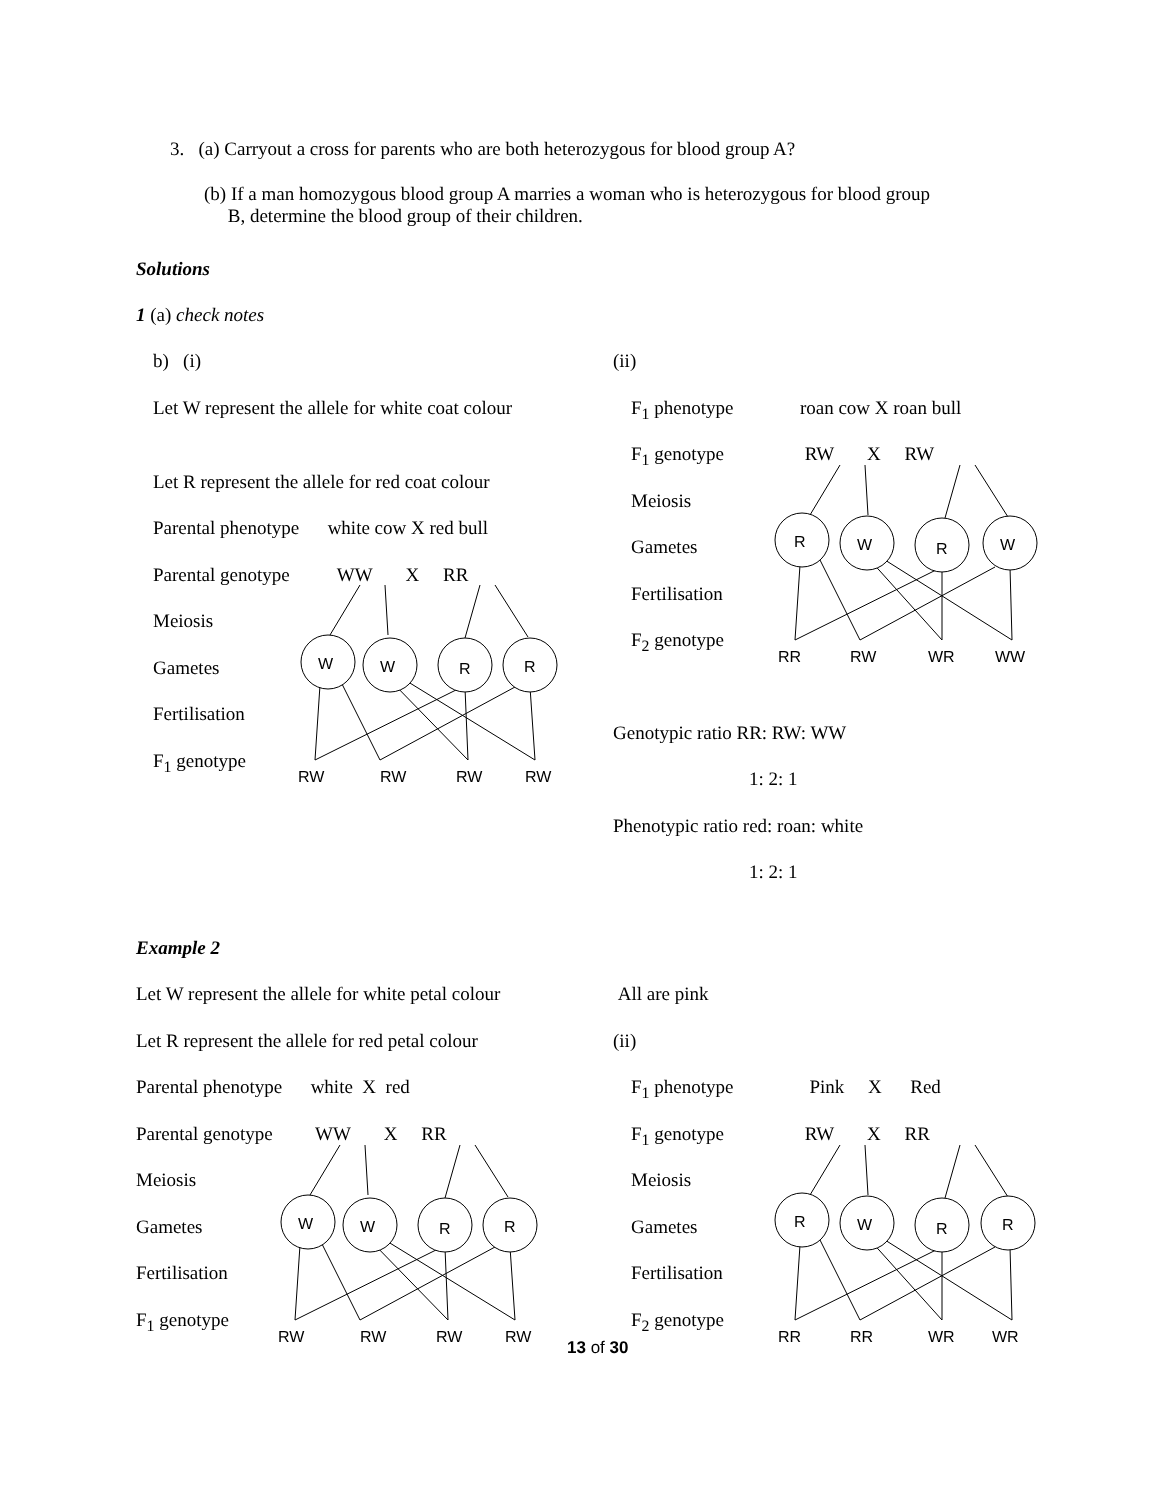3. (a) Carryout a cross for parents who are both heterozygous for blood group A?
(b) If a man homozygous blood group A marries a woman who is heterozygous for blood group
B, determine the blood group of their children.
Solutions
1 (a) check notes
b) (i)
Let W represent the allele for white coat colour
Let R represent the allele for red coat colour
Parental phenotype white cow X red bull
Parental genotype WW X RR
Meiosis
Gametes
Fertilisation
F<sub>1</sub> genotype
(ii)
F<sub>1</sub> phenotype roan cow X roan bull
F<sub>1</sub> genotype RW X RW
Meiosis
Gametes
Fertilisation
F<sub>2</sub> genotype
Genotypic ratio RR: RW: WW
1: 2: 1
Phenotypic ratio red: roan: white
1: 2: 1
Example 2
Let W represent the allele for white petal colour
Let R represent the allele for red petal colour
Parental phenotype white X red
Parental genotype WW X RR
Meiosis
Gametes
Fertilisation
F<sub>1</sub> genotype
All are pink
(ii)
F<sub>1</sub> phenotype Pink X Red
F<sub>1</sub> genotype RW X RR
Meiosis
Gametes
Fertilisation
F<sub>2</sub> genotype
W
W
R
R
RW
RW
RW
RW
R
W
R
W
RR
RW
WR
WW
W
W
R
R
RW
RW
RW
RW
R
W
R
R
RR
RR
WR
WR
13 of 30